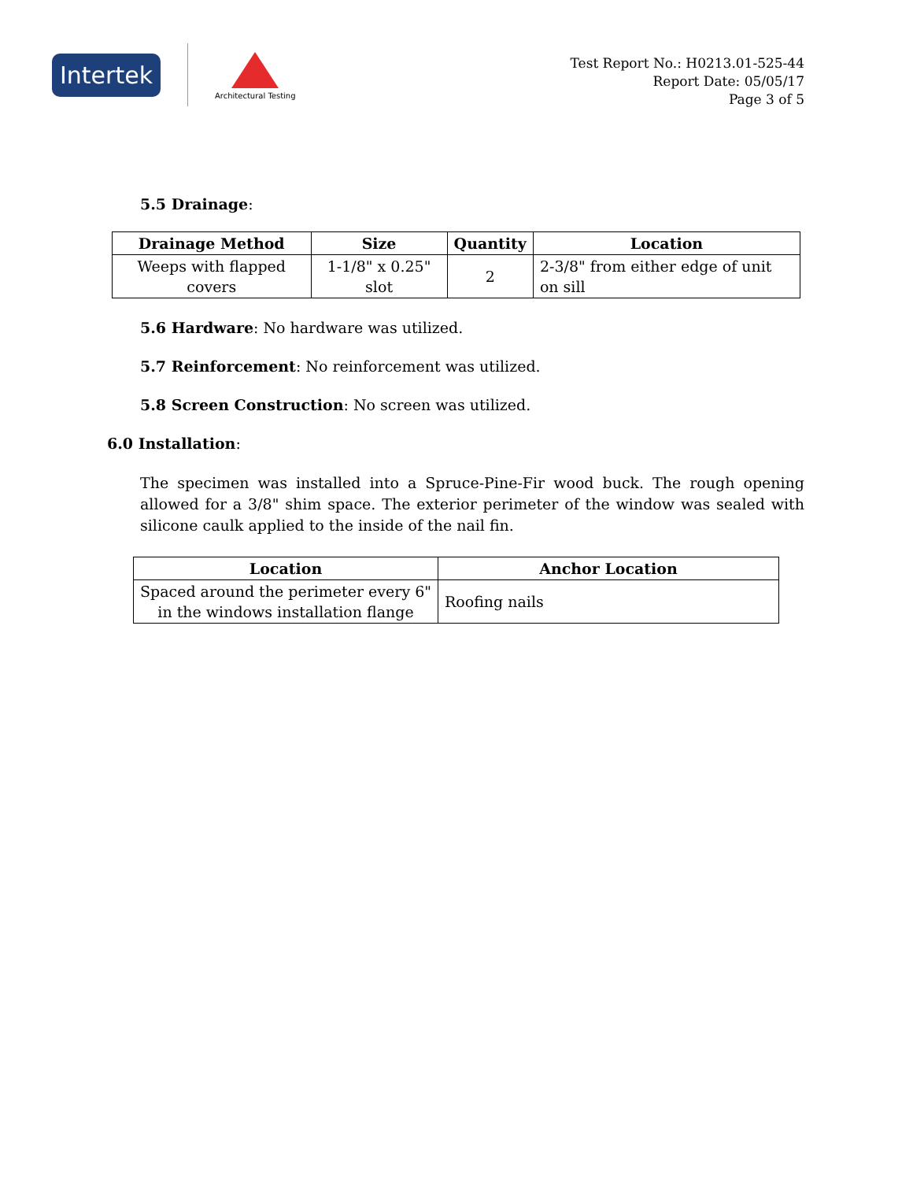Intertek
Architectural Testing
Test Report No.: H0213.01-525-44
Report Date: 05/05/17
Page 3 of 5
5.5 Drainage:
| Drainage Method | Size | Quantity | Location |
| --- | --- | --- | --- |
| Weeps with flapped covers | 1-1/8" x 0.25" slot | 2 | 2-3/8" from either edge of unit on sill |
5.6 Hardware: No hardware was utilized.
5.7 Reinforcement: No reinforcement was utilized.
5.8 Screen Construction: No screen was utilized.
6.0 Installation:
The specimen was installed into a Spruce-Pine-Fir wood buck. The rough opening allowed for a 3/8" shim space. The exterior perimeter of the window was sealed with silicone caulk applied to the inside of the nail fin.
| Location | Anchor Location |
| --- | --- |
| Spaced around the perimeter every 6" in the windows installation flange | Roofing nails |